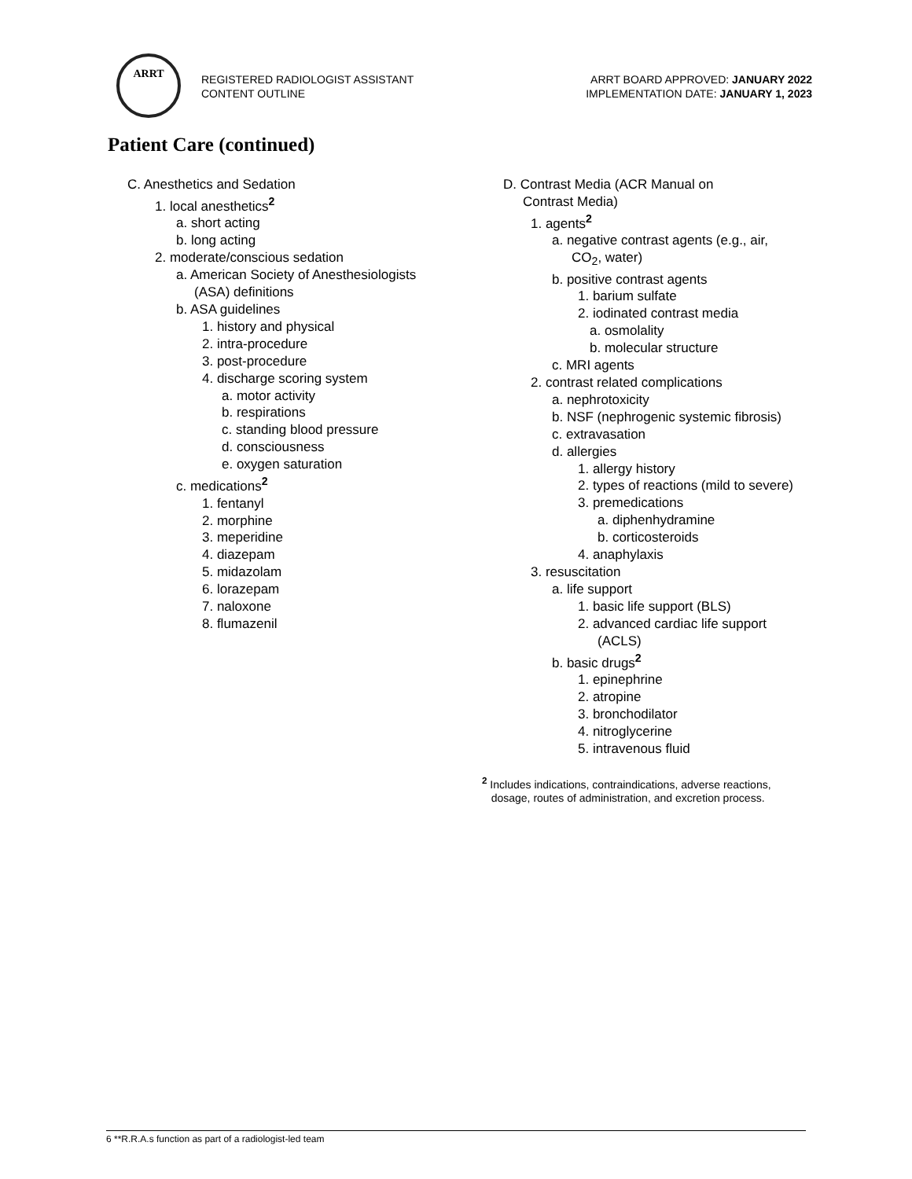ARRT
REGISTERED RADIOLOGIST ASSISTANT
CONTENT OUTLINE
ARRT BOARD APPROVED: JANUARY 2022
IMPLEMENTATION DATE: JANUARY 1, 2023
Patient Care (continued)
C. Anesthetics and Sedation
1. local anesthetics<sup>2</sup>
a. short acting
b. long acting
2. moderate/conscious sedation
a. American Society of Anesthesiologists
(ASA) definitions
b. ASA guidelines
1. history and physical
2. intra-procedure
3. post-procedure
4. discharge scoring system
a. motor activity
b. respirations
c. standing blood pressure
d. consciousness
e. oxygen saturation
c. medications<sup>2</sup>
1. fentanyl
2. morphine
3. meperidine
4. diazepam
5. midazolam
6. lorazepam
7. naloxone
8. flumazenil
D. Contrast Media (ACR Manual on
Contrast Media)
1. agents<sup>2</sup>
a. negative contrast agents (e.g., air,
CO<sub>2</sub>, water)
b. positive contrast agents
1. barium sulfate
2. iodinated contrast media
a. osmolality
b. molecular structure
c. MRI agents
2. contrast related complications
a. nephrotoxicity
b. NSF (nephrogenic systemic fibrosis)
c. extravasation
d. allergies
1. allergy history
2. types of reactions (mild to severe)
3. premedications
a. diphenhydramine
b. corticosteroids
4. anaphylaxis
3. resuscitation
a. life support
1. basic life support (BLS)
2. advanced cardiac life support
(ACLS)
b. basic drugs<sup>2</sup>
1. epinephrine
2. atropine
3. bronchodilator
4. nitroglycerine
5. intravenous fluid
<sup>2</sup> Includes indications, contraindications, adverse reactions,
dosage, routes of administration, and excretion process.
6 **R.R.A.s function as part of a radiologist-led team